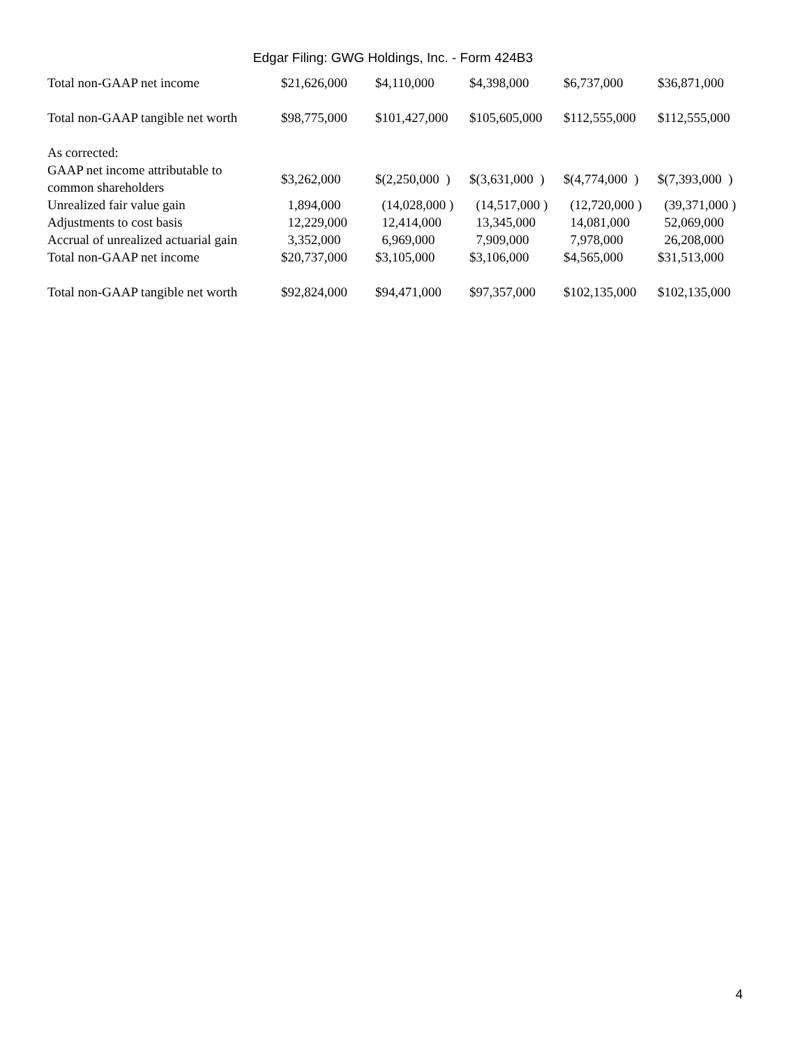Edgar Filing: GWG Holdings, Inc. - Form 424B3
| Total non-GAAP net income | $21,626,000 | $4,110,000 | $4,398,000 | $6,737,000 | $36,871,000 |
| Total non-GAAP tangible net worth | $98,775,000 | $101,427,000 | $105,605,000 | $112,555,000 | $112,555,000 |
| As corrected: | | | | | |
| GAAP net income attributable to common shareholders | $3,262,000 | $(2,250,000 ) | $(3,631,000 ) | $(4,774,000 ) | $(7,393,000 ) |
| Unrealized fair value gain | 1,894,000 | (14,028,000 ) | (14,517,000 ) | (12,720,000 ) | (39,371,000 ) |
| Adjustments to cost basis | 12,229,000 | 12,414,000 | 13,345,000 | 14,081,000 | 52,069,000 |
| Accrual of unrealized actuarial gain | 3,352,000 | 6,969,000 | 7,909,000 | 7,978,000 | 26,208,000 |
| Total non-GAAP net income | $20,737,000 | $3,105,000 | $3,106,000 | $4,565,000 | $31,513,000 |
| Total non-GAAP tangible net worth | $92,824,000 | $94,471,000 | $97,357,000 | $102,135,000 | $102,135,000 |
4